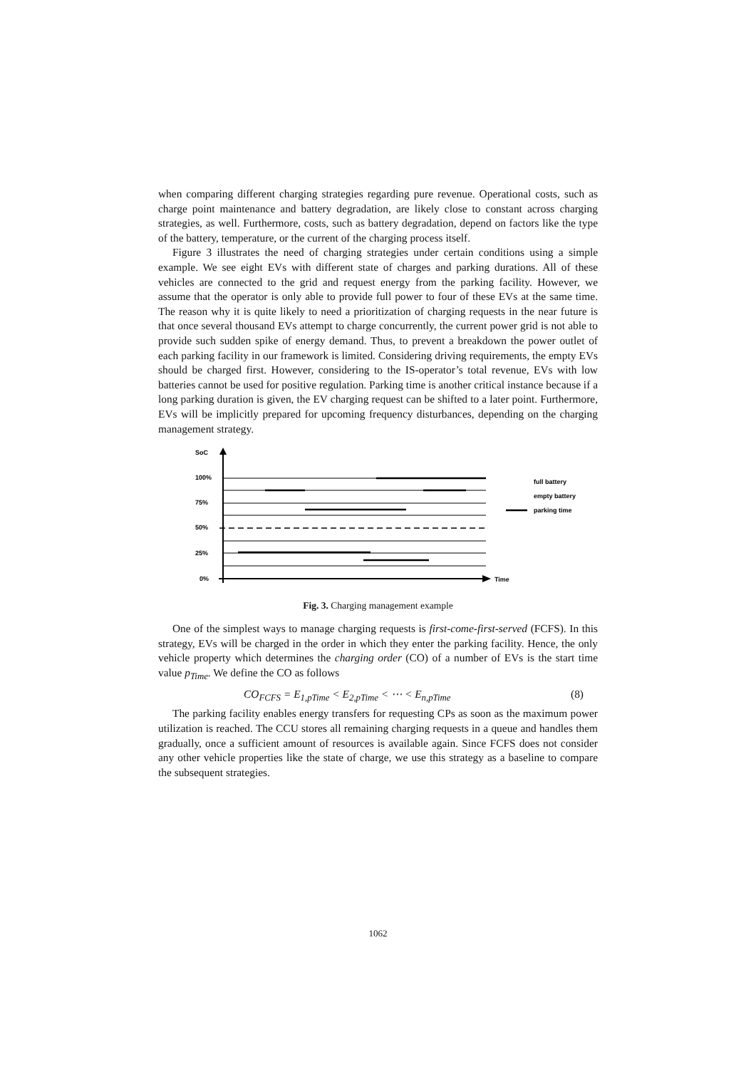when comparing different charging strategies regarding pure revenue. Operational costs, such as charge point maintenance and battery degradation, are likely close to constant across charging strategies, as well. Furthermore, costs, such as battery degradation, depend on factors like the type of the battery, temperature, or the current of the charging process itself.
Figure 3 illustrates the need of charging strategies under certain conditions using a simple example. We see eight EVs with different state of charges and parking durations. All of these vehicles are connected to the grid and request energy from the parking facility. However, we assume that the operator is only able to provide full power to four of these EVs at the same time. The reason why it is quite likely to need a prioritization of charging requests in the near future is that once several thousand EVs attempt to charge concurrently, the current power grid is not able to provide such sudden spike of energy demand. Thus, to prevent a breakdown the power outlet of each parking facility in our framework is limited. Considering driving requirements, the empty EVs should be charged first. However, considering to the IS-operator’s total revenue, EVs with low batteries cannot be used for positive regulation. Parking time is another critical instance because if a long parking duration is given, the EV charging request can be shifted to a later point. Furthermore, EVs will be implicitly prepared for upcoming frequency disturbances, depending on the charging management strategy.
SoC
100%
75%
50%
25%
0%
Time
full battery
empty battery
parking time
Fig. 3. Charging management example
One of the simplest ways to manage charging requests is first-come-first-served (FCFS). In this strategy, EVs will be charged in the order in which they enter the parking facility. Hence, the only vehicle property which determines the charging order (CO) of a number of EVs is the start time value p<sub>Time</sub>. We define the CO as follows
CO<sub>FCFS</sub> = E<sub>1,pTime</sub> < E<sub>2,pTime</sub> < ⋯ < E<sub>n,pTime</sub> (8)
The parking facility enables energy transfers for requesting CPs as soon as the maximum power utilization is reached. The CCU stores all remaining charging requests in a queue and handles them gradually, once a sufficient amount of resources is available again. Since FCFS does not consider any other vehicle properties like the state of charge, we use this strategy as a baseline to compare the subsequent strategies.
1062